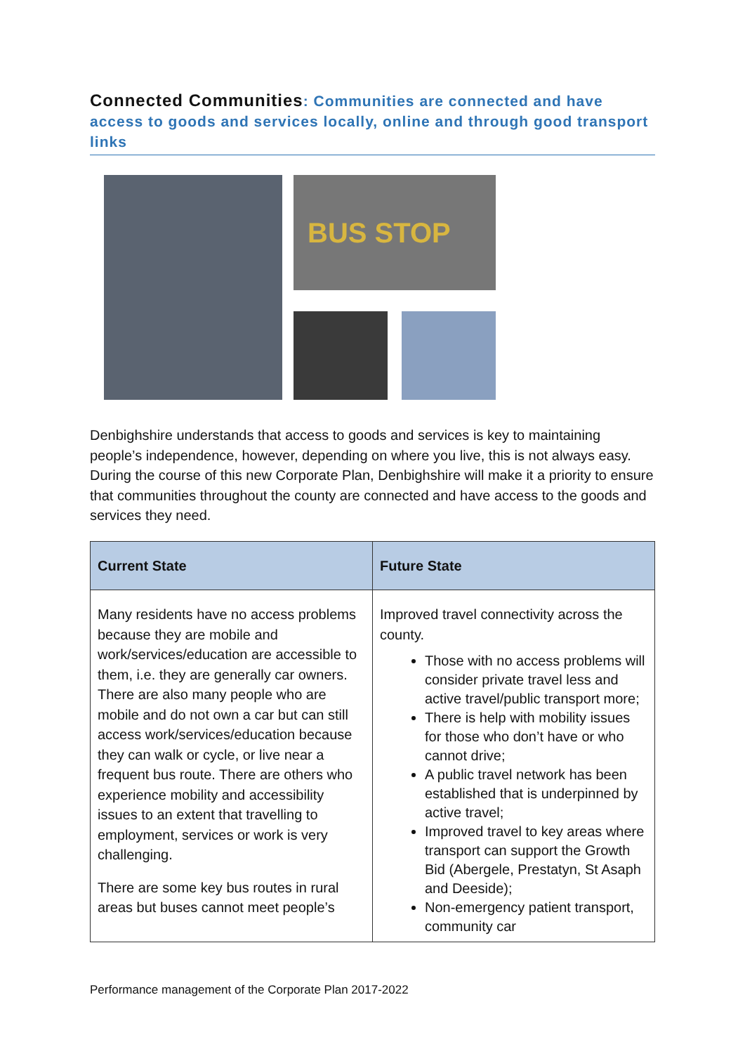Connected Communities: Communities are connected and have access to goods and services locally, online and through good transport links
BUS STOP
Denbighshire understands that access to goods and services is key to maintaining people’s independence, however, depending on where you live, this is not always easy. During the course of this new Corporate Plan, Denbighshire will make it a priority to ensure that communities throughout the county are connected and have access to the goods and services they need.
| Current State | Future State |
| --- | --- |
| Many residents have no access problems because they are mobile and work/services/education are accessible to them, i.e. they are generally car owners. There are also many people who are mobile and do not own a car but can still access work/services/education because they can walk or cycle, or live near a frequent bus route. There are others who experience mobility and accessibility issues to an extent that travelling to employment, services or work is very challenging. There are some key bus routes in rural areas but buses cannot meet people’s | Improved travel connectivity across the county. Those with no access problems will consider private travel less and active travel/public transport more; There is help with mobility issues for those who don’t have or who cannot drive; A public travel network has been established that is underpinned by active travel; Improved travel to key areas where transport can support the Growth Bid (Abergele, Prestatyn, St Asaph and Deeside); Non-emergency patient transport, community car |
Performance management of the Corporate Plan 2017-2022